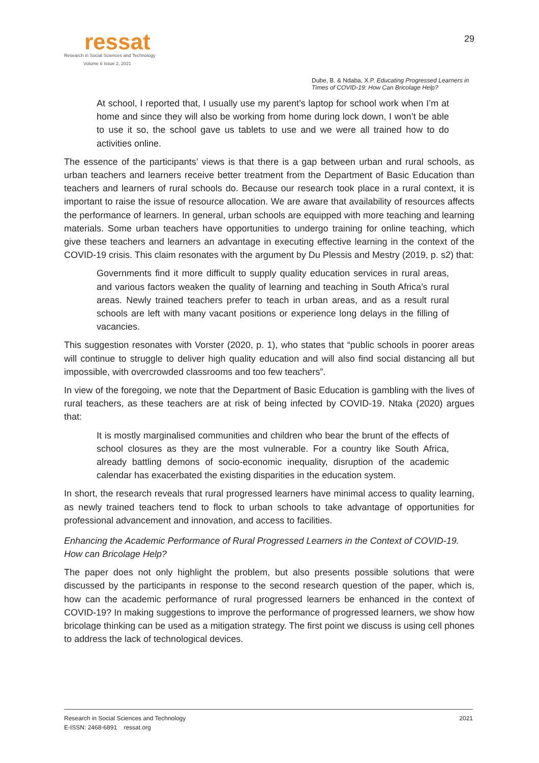ressat
Research in Social Sciences and Technology
Volume 6 Issue 2, 2021
29
Dube, B. & Ndaba, X.P. Educating Progressed Learners in Times of COVID-19: How Can Bricolage Help?
At school, I reported that, I usually use my parent’s laptop for school work when I’m at home and since they will also be working from home during lock down, I won’t be able to use it so, the school gave us tablets to use and we were all trained how to do activities online.
The essence of the participants’ views is that there is a gap between urban and rural schools, as urban teachers and learners receive better treatment from the Department of Basic Education than teachers and learners of rural schools do. Because our research took place in a rural context, it is important to raise the issue of resource allocation. We are aware that availability of resources affects the performance of learners. In general, urban schools are equipped with more teaching and learning materials. Some urban teachers have opportunities to undergo training for online teaching, which give these teachers and learners an advantage in executing effective learning in the context of the COVID-19 crisis. This claim resonates with the argument by Du Plessis and Mestry (2019, p. s2) that:
Governments find it more difficult to supply quality education services in rural areas, and various factors weaken the quality of learning and teaching in South Africa’s rural areas. Newly trained teachers prefer to teach in urban areas, and as a result rural schools are left with many vacant positions or experience long delays in the filling of vacancies.
This suggestion resonates with Vorster (2020, p. 1), who states that “public schools in poorer areas will continue to struggle to deliver high quality education and will also find social distancing all but impossible, with overcrowded classrooms and too few teachers”.
In view of the foregoing, we note that the Department of Basic Education is gambling with the lives of rural teachers, as these teachers are at risk of being infected by COVID-19. Ntaka (2020) argues that:
It is mostly marginalised communities and children who bear the brunt of the effects of school closures as they are the most vulnerable. For a country like South Africa, already battling demons of socio-economic inequality, disruption of the academic calendar has exacerbated the existing disparities in the education system.
In short, the research reveals that rural progressed learners have minimal access to quality learning, as newly trained teachers tend to flock to urban schools to take advantage of opportunities for professional advancement and innovation, and access to facilities.
Enhancing the Academic Performance of Rural Progressed Learners in the Context of COVID-19. How can Bricolage Help?
The paper does not only highlight the problem, but also presents possible solutions that were discussed by the participants in response to the second research question of the paper, which is, how can the academic performance of rural progressed learners be enhanced in the context of COVID-19? In making suggestions to improve the performance of progressed learners, we show how bricolage thinking can be used as a mitigation strategy. The first point we discuss is using cell phones to address the lack of technological devices.
Research in Social Sciences and Technology
E-ISSN: 2468-6891 ressat.org
2021